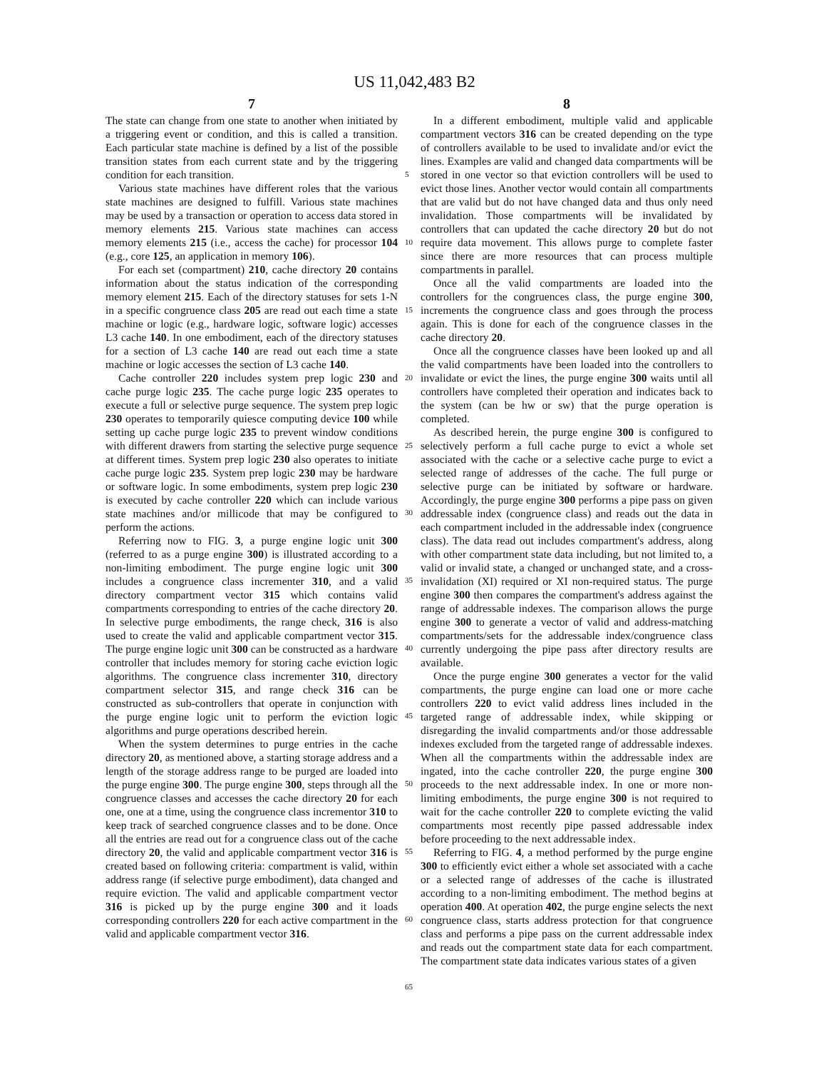US 11,042,483 B2
7
The state can change from one state to another when initiated by a triggering event or condition, and this is called a transition. Each particular state machine is defined by a list of the possible transition states from each current state and by the triggering condition for each transition.
Various state machines have different roles that the various state machines are designed to fulfill. Various state machines may be used by a transaction or operation to access data stored in memory elements 215. Various state machines can access memory elements 215 (i.e., access the cache) for processor 104 (e.g., core 125, an application in memory 106).
For each set (compartment) 210, cache directory 20 contains information about the status indication of the corresponding memory element 215. Each of the directory statuses for sets 1-N in a specific congruence class 205 are read out each time a state machine or logic (e.g., hardware logic, software logic) accesses L3 cache 140. In one embodiment, each of the directory statuses for a section of L3 cache 140 are read out each time a state machine or logic accesses the section of L3 cache 140.
Cache controller 220 includes system prep logic 230 and cache purge logic 235. The cache purge logic 235 operates to execute a full or selective purge sequence. The system prep logic 230 operates to temporarily quiesce computing device 100 while setting up cache purge logic 235 to prevent window conditions with different drawers from starting the selective purge sequence at different times. System prep logic 230 also operates to initiate cache purge logic 235. System prep logic 230 may be hardware or software logic. In some embodiments, system prep logic 230 is executed by cache controller 220 which can include various state machines and/or millicode that may be configured to perform the actions.
Referring now to FIG. 3, a purge engine logic unit 300 (referred to as a purge engine 300) is illustrated according to a non-limiting embodiment. The purge engine logic unit 300 includes a congruence class incrementer 310, and a valid directory compartment vector 315 which contains valid compartments corresponding to entries of the cache directory 20. In selective purge embodiments, the range check, 316 is also used to create the valid and applicable compartment vector 315. The purge engine logic unit 300 can be constructed as a hardware controller that includes memory for storing cache eviction logic algorithms. The congruence class incrementer 310, directory compartment selector 315, and range check 316 can be constructed as sub-controllers that operate in conjunction with the purge engine logic unit to perform the eviction logic algorithms and purge operations described herein.
When the system determines to purge entries in the cache directory 20, as mentioned above, a starting storage address and a length of the storage address range to be purged are loaded into the purge engine 300. The purge engine 300, steps through all the congruence classes and accesses the cache directory 20 for each one, one at a time, using the congruence class incrementor 310 to keep track of searched congruence classes and to be done. Once all the entries are read out for a congruence class out of the cache directory 20, the valid and applicable compartment vector 316 is created based on following criteria: compartment is valid, within address range (if selective purge embodiment), data changed and require eviction. The valid and applicable compartment vector 316 is picked up by the purge engine 300 and it loads corresponding controllers 220 for each active compartment in the valid and applicable compartment vector 316.
8
In a different embodiment, multiple valid and applicable compartment vectors 316 can be created depending on the type of controllers available to be used to invalidate and/or evict the lines. Examples are valid and changed data compartments will be stored in one vector so that eviction controllers will be used to evict those lines. Another vector would contain all compartments that are valid but do not have changed data and thus only need invalidation. Those compartments will be invalidated by controllers that can updated the cache directory 20 but do not require data movement. This allows purge to complete faster since there are more resources that can process multiple compartments in parallel.
Once all the valid compartments are loaded into the controllers for the congruences class, the purge engine 300, increments the congruence class and goes through the process again. This is done for each of the congruence classes in the cache directory 20.
Once all the congruence classes have been looked up and all the valid compartments have been loaded into the controllers to invalidate or evict the lines, the purge engine 300 waits until all controllers have completed their operation and indicates back to the system (can be hw or sw) that the purge operation is completed.
As described herein, the purge engine 300 is configured to selectively perform a full cache purge to evict a whole set associated with the cache or a selective cache purge to evict a selected range of addresses of the cache. The full purge or selective purge can be initiated by software or hardware. Accordingly, the purge engine 300 performs a pipe pass on given addressable index (congruence class) and reads out the data in each compartment included in the addressable index (congruence class). The data read out includes compartment's address, along with other compartment state data including, but not limited to, a valid or invalid state, a changed or unchanged state, and a cross-invalidation (XI) required or XI non-required status. The purge engine 300 then compares the compartment's address against the range of addressable indexes. The comparison allows the purge engine 300 to generate a vector of valid and address-matching compartments/sets for the addressable index/congruence class currently undergoing the pipe pass after directory results are available.
Once the purge engine 300 generates a vector for the valid compartments, the purge engine can load one or more cache controllers 220 to evict valid address lines included in the targeted range of addressable index, while skipping or disregarding the invalid compartments and/or those addressable indexes excluded from the targeted range of addressable indexes. When all the compartments within the addressable index are ingated, into the cache controller 220, the purge engine 300 proceeds to the next addressable index. In one or more non-limiting embodiments, the purge engine 300 is not required to wait for the cache controller 220 to complete evicting the valid compartments most recently pipe passed addressable index before proceeding to the next addressable index.
Referring to FIG. 4, a method performed by the purge engine 300 to efficiently evict either a whole set associated with a cache or a selected range of addresses of the cache is illustrated according to a non-limiting embodiment. The method begins at operation 400. At operation 402, the purge engine selects the next congruence class, starts address protection for that congruence class and performs a pipe pass on the current addressable index and reads out the compartment state data for each compartment. The compartment state data indicates various states of a given
5
10
15
20
25
30
35
40
45
50
55
60
65